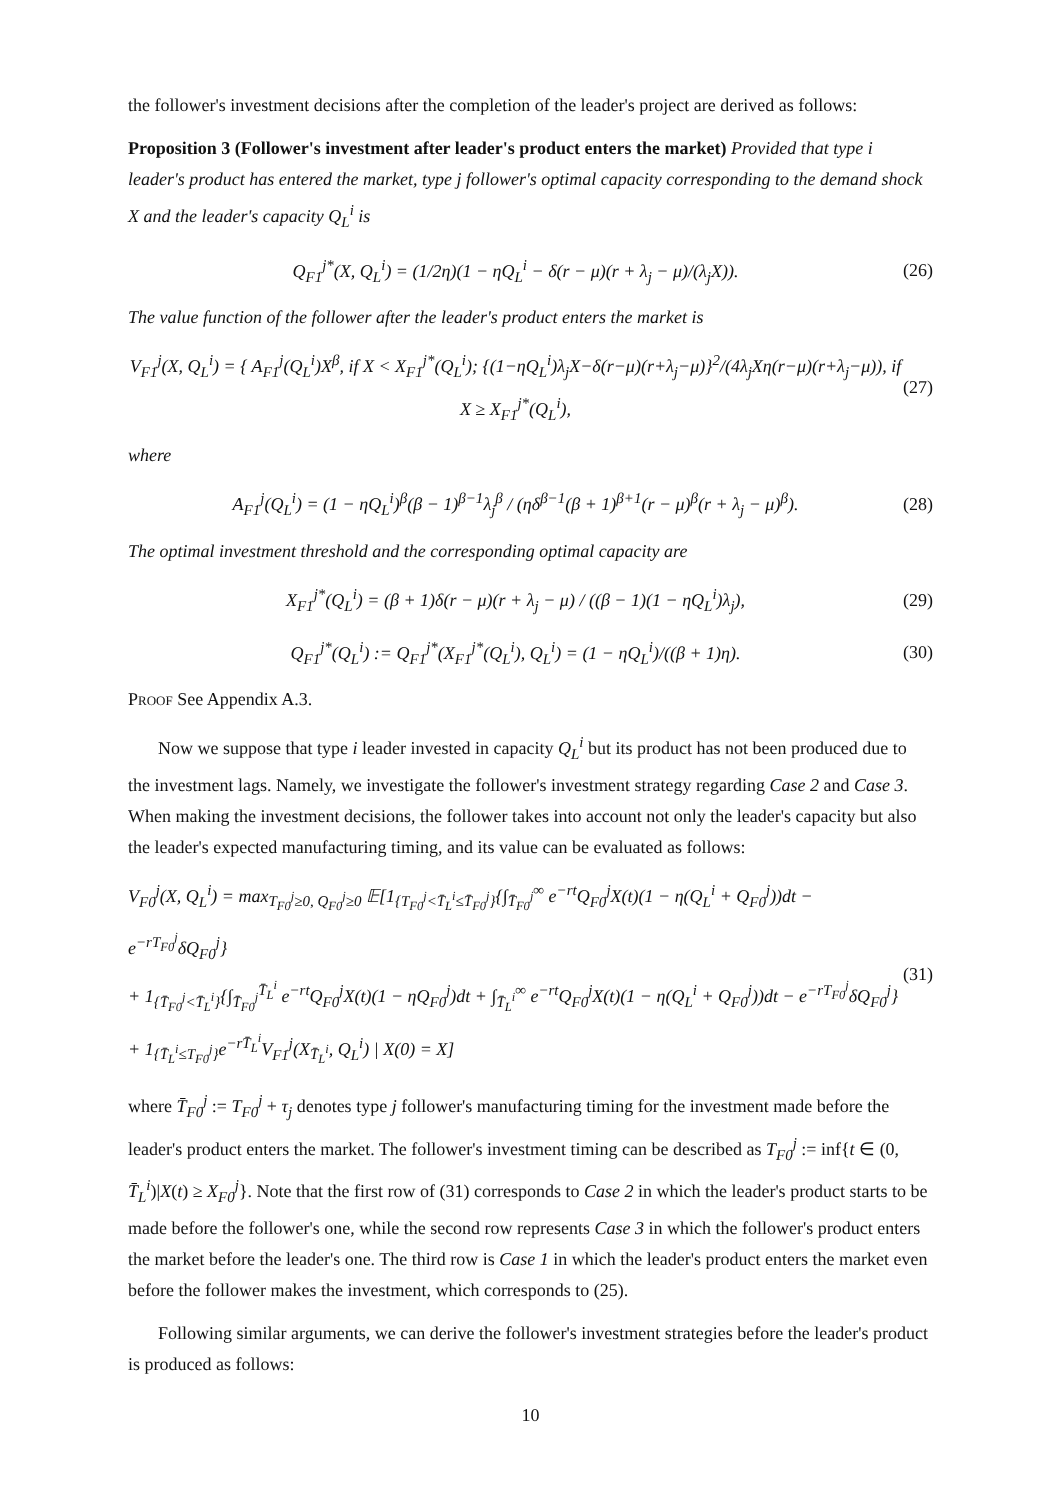the follower's investment decisions after the completion of the leader's project are derived as follows:
Proposition 3 (Follower's investment after leader's product enters the market) Provided that type i leader's product has entered the market, type j follower's optimal capacity corresponding to the demand shock X and the leader's capacity Q<sub>L</sub><sup>i</sup> is
Q<sub>F1</sub><sup>j*</sup>(X, Q<sub>L</sub><sup>i</sup>) = (1/2η)(1 − ηQ<sub>L</sub><sup>i</sup> − δ(r − μ)(r + λ<sub>j</sub> − μ)/(λ<sub>j</sub>X)). (26)
The value function of the follower after the leader's product enters the market is
V<sub>F1</sub><sup>j</sup>(X, Q<sub>L</sub><sup>i</sup>) = { A<sub>F1</sub><sup>j</sup>(Q<sub>L</sub><sup>i</sup>)X<sup>β</sup>, if X < X<sub>F1</sub><sup>j*</sup>(Q<sub>L</sub><sup>i</sup>); {(1−ηQ<sub>L</sub><sup>i</sup>)λ<sub>j</sub>X−δ(r−μ)(r+λ<sub>j</sub>−μ)}<sup>2</sup>/(4λ<sub>j</sub>Xη(r−μ)(r+λ<sub>j</sub>−μ)), if X ≥ X<sub>F1</sub><sup>j*</sup>(Q<sub>L</sub><sup>i</sup>), (27)
where
A<sub>F1</sub><sup>j</sup>(Q<sub>L</sub><sup>i</sup>) = (1 − ηQ<sub>L</sub><sup>i</sup>)<sup>β</sup>(β − 1)<sup>β−1</sup>λ<sub>j</sub><sup>β</sup> / (ηδ<sup>β−1</sup>(β + 1)<sup>β+1</sup>(r − μ)<sup>β</sup>(r + λ<sub>j</sub> − μ)<sup>β</sup>). (28)
The optimal investment threshold and the corresponding optimal capacity are
X<sub>F1</sub><sup>j*</sup>(Q<sub>L</sub><sup>i</sup>) = (β + 1)δ(r − μ)(r + λ<sub>j</sub> − μ) / ((β − 1)(1 − ηQ<sub>L</sub><sup>i</sup>)λ<sub>j</sub>), (29)
Q<sub>F1</sub><sup>j*</sup>(Q<sub>L</sub><sup>i</sup>) := Q<sub>F1</sub><sup>j*</sup>(X<sub>F1</sub><sup>j*</sup>(Q<sub>L</sub><sup>i</sup>), Q<sub>L</sub><sup>i</sup>) = (1 − ηQ<sub>L</sub><sup>i</sup>)/((β + 1)η). (30)
Proof See Appendix A.3.
Now we suppose that type i leader invested in capacity Q<sub>L</sub><sup>i</sup> but its product has not been produced due to the investment lags. Namely, we investigate the follower's investment strategy regarding Case 2 and Case 3. When making the investment decisions, the follower takes into account not only the leader's capacity but also the leader's expected manufacturing timing, and its value can be evaluated as follows:
V<sub>F0</sub><sup>j</sup>(X, Q<sub>L</sub><sup>i</sup>) = max<sub>T<sub>F0</sub><sup>j</sup>≥0, Q<sub>F0</sub><sup>j</sup>≥0</sub> 𝔼[1<sub>{T<sub>F0</sub><sup>j</sup><T̄<sub>L</sub><sup>i</sup>≤T̄<sub>F0</sub><sup>j</sup>}</sub>{∫<sub>T̄<sub>F0</sub><sup>j</sup></sub><sup>∞</sup> e<sup>−rt</sup>Q<sub>F0</sub><sup>j</sup>X(t)(1 − η(Q<sub>L</sub><sup>i</sup> + Q<sub>F0</sub><sup>j</sup>))dt − e<sup>−rT<sub>F0</sub><sup>j</sup></sup>δQ<sub>F0</sub><sup>j</sup>}
+ 1<sub>{T̄<sub>F0</sub><sup>j</sup><T̄<sub>L</sub><sup>i</sup>}</sub>{∫<sub>T̄<sub>F0</sub><sup>j</sup></sub><sup>T̄<sub>L</sub><sup>i</sup></sup> e<sup>−rt</sup>Q<sub>F0</sub><sup>j</sup>X(t)(1 − ηQ<sub>F0</sub><sup>j</sup>)dt + ∫<sub>T̄<sub>L</sub><sup>i</sup></sub><sup>∞</sup> e<sup>−rt</sup>Q<sub>F0</sub><sup>j</sup>X(t)(1 − η(Q<sub>L</sub><sup>i</sup> + Q<sub>F0</sub><sup>j</sup>))dt − e<sup>−rT<sub>F0</sub><sup>j</sup></sup>δQ<sub>F0</sub><sup>j</sup>}
+ 1<sub>{T̄<sub>L</sub><sup>i</sup>≤T<sub>F0</sub><sup>j</sup>}</sub>e<sup>−rT̄<sub>L</sub><sup>i</sup></sup>V<sub>F1</sub><sup>j</sup>(X<sub>T̄<sub>L</sub><sup>i</sup></sub>, Q<sub>L</sub><sup>i</sup>) | X(0) = X] (31)
where T̄<sub>F0</sub><sup>j</sup> := T<sub>F0</sub><sup>j</sup> + τ<sub>j</sub> denotes type j follower's manufacturing timing for the investment made before the leader's product enters the market. The follower's investment timing can be described as T<sub>F0</sub><sup>j</sup> := inf{t ∈ (0, T̄<sub>L</sub><sup>i</sup>)|X(t) ≥ X<sub>F0</sub><sup>j</sup>}. Note that the first row of (31) corresponds to Case 2 in which the leader's product starts to be made before the follower's one, while the second row represents Case 3 in which the follower's product enters the market before the leader's one. The third row is Case 1 in which the leader's product enters the market even before the follower makes the investment, which corresponds to (25).
Following similar arguments, we can derive the follower's investment strategies before the leader's product is produced as follows:
10